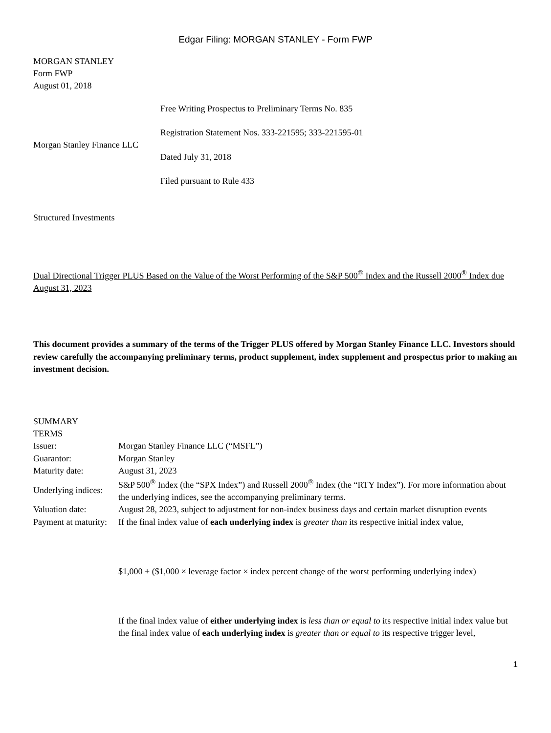Edgar Filing: MORGAN STANLEY - Form FWP
MORGAN STANLEY
Form FWP
August 01, 2018
| Morgan Stanley Finance LLC | Free Writing Prospectus to Preliminary Terms No. 835 Registration Statement Nos. 333-221595; 333-221595-01 Dated July 31, 2018 Filed pursuant to Rule 433 |
Structured Investments
Dual Directional Trigger PLUS Based on the Value of the Worst Performing of the S&P 500<sup>®</sup> Index and the Russell 2000<sup>®</sup> Index due August 31, 2023
This document provides a summary of the terms of the Trigger PLUS offered by Morgan Stanley Finance LLC. Investors should review carefully the accompanying preliminary terms, product supplement, index supplement and prospectus prior to making an investment decision.
| SUMMARY TERMS | |
| Issuer: | Morgan Stanley Finance LLC (“MSFL”) |
| Guarantor: | Morgan Stanley |
| Maturity date: | August 31, 2023 |
| Underlying indices: | S&P 500<sup>®</sup> Index (the “SPX Index”) and Russell 2000<sup>®</sup> Index (the “RTY Index”). For more information about the underlying indices, see the accompanying preliminary terms. |
| Valuation date: | August 28, 2023, subject to adjustment for non-index business days and certain market disruption events |
| Payment at maturity: | If the final index value of each underlying index is greater than its respective initial index value, $1,000 + ($1,000 × leverage factor × index percent change of the worst performing underlying index) If the final index value of either underlying index is less than or equal to its respective initial index value but the final index value of each underlying index is greater than or equal to its respective trigger level, |
1